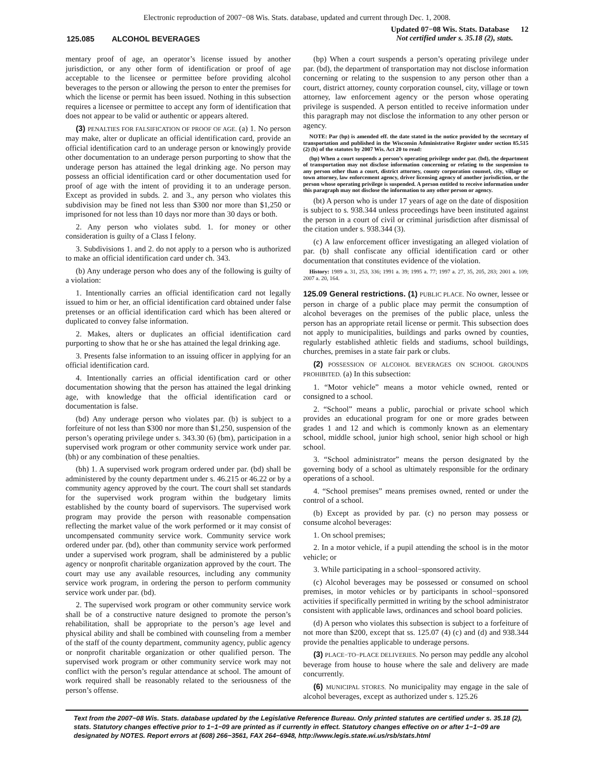Electronic reproduction of 2007−08 Wis. Stats. database, updated and current through Dec. 1, 2008.
125.085 ALCOHOL BEVERAGES
Updated 07−08 Wis. Stats. Database 12
Not certified under s. 35.18 (2), stats.
mentary proof of age, an operator’s license issued by another jurisdiction, or any other form of identification or proof of age acceptable to the licensee or permittee before providing alcohol beverages to the person or allowing the person to enter the premises for which the license or permit has been issued. Nothing in this subsection requires a licensee or permittee to accept any form of identification that does not appear to be valid or authentic or appears altered.
(3) PENALTIES FOR FALSIFICATION OF PROOF OF AGE. (a) 1. No person may make, alter or duplicate an official identification card, provide an official identification card to an underage person or knowingly provide other documentation to an underage person purporting to show that the underage person has attained the legal drinking age. No person may possess an official identification card or other documentation used for proof of age with the intent of providing it to an underage person. Except as provided in subds. 2. and 3., any person who violates this subdivision may be fined not less than $300 nor more than $1,250 or imprisoned for not less than 10 days nor more than 30 days or both.
2. Any person who violates subd. 1. for money or other consideration is guilty of a Class I felony.
3. Subdivisions 1. and 2. do not apply to a person who is authorized to make an official identification card under ch. 343.
(b) Any underage person who does any of the following is guilty of a violation:
1. Intentionally carries an official identification card not legally issued to him or her, an official identification card obtained under false pretenses or an official identification card which has been altered or duplicated to convey false information.
2. Makes, alters or duplicates an official identification card purporting to show that he or she has attained the legal drinking age.
3. Presents false information to an issuing officer in applying for an official identification card.
4. Intentionally carries an official identification card or other documentation showing that the person has attained the legal drinking age, with knowledge that the official identification card or documentation is false.
(bd) Any underage person who violates par. (b) is subject to a forfeiture of not less than $300 nor more than $1,250, suspension of the person’s operating privilege under s. 343.30 (6) (bm), participation in a supervised work program or other community service work under par. (bh) or any combination of these penalties.
(bh) 1. A supervised work program ordered under par. (bd) shall be administered by the county department under s. 46.215 or 46.22 or by a community agency approved by the court. The court shall set standards for the supervised work program within the budgetary limits established by the county board of supervisors. The supervised work program may provide the person with reasonable compensation reflecting the market value of the work performed or it may consist of uncompensated community service work. Community service work ordered under par. (bd), other than community service work performed under a supervised work program, shall be administered by a public agency or nonprofit charitable organization approved by the court. The court may use any available resources, including any community service work program, in ordering the person to perform community service work under par. (bd).
2. The supervised work program or other community service work shall be of a constructive nature designed to promote the person’s rehabilitation, shall be appropriate to the person’s age level and physical ability and shall be combined with counseling from a member of the staff of the county department, community agency, public agency or nonprofit charitable organization or other qualified person. The supervised work program or other community service work may not conflict with the person’s regular attendance at school. The amount of work required shall be reasonably related to the seriousness of the person’s offense.
(bp) When a court suspends a person’s operating privilege under par. (bd), the department of transportation may not disclose information concerning or relating to the suspension to any person other than a court, district attorney, county corporation counsel, city, village or town attorney, law enforcement agency or the person whose operating privilege is suspended. A person entitled to receive information under this paragraph may not disclose the information to any other person or agency.
NOTE: Par (bp) is amended eff. the date stated in the notice provided by the secretary of transportation and published in the Wisconsin Administrative Register under section 85.515 (2) (b) of the statutes by 2007 Wis. Act 20 to read:
(bp) When a court suspends a person’s operating privilege under par. (bd), the department of transportation may not disclose information concerning or relating to the suspension to any person other than a court, district attorney, county corporation counsel, city, village or town attorney, law enforcement agency, driver licensing agency of another jurisdiction, or the person whose operating privilege is suspended. A person entitled to receive information under this paragraph may not disclose the information to any other person or agency.
(bt) A person who is under 17 years of age on the date of disposition is subject to s. 938.344 unless proceedings have been instituted against the person in a court of civil or criminal jurisdiction after dismissal of the citation under s. 938.344 (3).
(c) A law enforcement officer investigating an alleged violation of par. (b) shall confiscate any official identification card or other documentation that constitutes evidence of the violation.
History: 1989 a. 31, 253, 336; 1991 a. 39; 1995 a. 77; 1997 a. 27, 35, 205, 283; 2001 a. 109; 2007 a. 20, 164.
125.09 General restrictions. (1) PUBLIC PLACE. No owner, lessee or person in charge of a public place may permit the consumption of alcohol beverages on the premises of the public place, unless the person has an appropriate retail license or permit. This subsection does not apply to municipalities, buildings and parks owned by counties, regularly established athletic fields and stadiums, school buildings, churches, premises in a state fair park or clubs.
(2) POSSESSION OF ALCOHOL BEVERAGES ON SCHOOL GROUNDS PROHIBITED. (a) In this subsection:
1. “Motor vehicle” means a motor vehicle owned, rented or consigned to a school.
2. “School” means a public, parochial or private school which provides an educational program for one or more grades between grades 1 and 12 and which is commonly known as an elementary school, middle school, junior high school, senior high school or high school.
3. “School administrator” means the person designated by the governing body of a school as ultimately responsible for the ordinary operations of a school.
4. “School premises” means premises owned, rented or under the control of a school.
(b) Except as provided by par. (c) no person may possess or consume alcohol beverages:
1. On school premises;
2. In a motor vehicle, if a pupil attending the school is in the motor vehicle; or
3. While participating in a school−sponsored activity.
(c) Alcohol beverages may be possessed or consumed on school premises, in motor vehicles or by participants in school−sponsored activities if specifically permitted in writing by the school administrator consistent with applicable laws, ordinances and school board policies.
(d) A person who violates this subsection is subject to a forfeiture of not more than $200, except that ss. 125.07 (4) (c) and (d) and 938.344 provide the penalties applicable to underage persons.
(3) PLACE−TO−PLACE DELIVERIES. No person may peddle any alcohol beverage from house to house where the sale and delivery are made concurrently.
(6) MUNICIPAL STORES. No municipality may engage in the sale of alcohol beverages, except as authorized under s. 125.26
Text from the 2007−08 Wis. Stats. database updated by the Legislative Reference Bureau. Only printed statutes are certified under s. 35.18 (2), stats. Statutory changes effective prior to 1−1−09 are printed as if currently in effect. Statutory changes effective on or after 1−1−09 are designated by NOTES. Report errors at (608) 266−3561, FAX 264−6948, http://www.legis.state.wi.us/rsb/stats.html